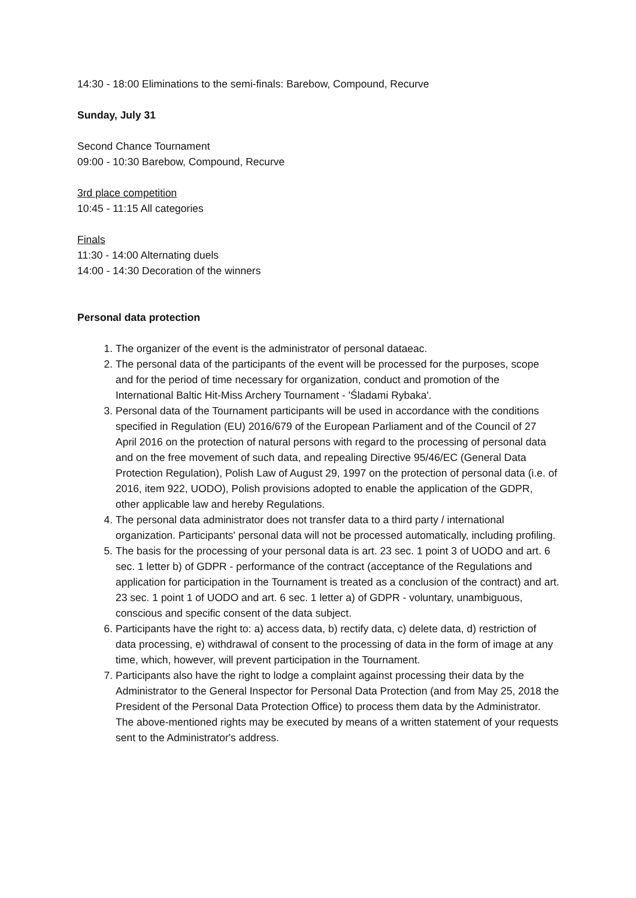14:30 - 18:00 Eliminations to the semi-finals: Barebow, Compound, Recurve
Sunday, July 31
Second Chance Tournament
09:00 - 10:30 Barebow, Compound, Recurve
3rd place competition
10:45 - 11:15 All categories
Finals
11:30 - 14:00 Alternating duels
14:00 - 14:30 Decoration of the winners
Personal data protection
1. The organizer of the event is the administrator of personal dataeac.
2. The personal data of the participants of the event will be processed for the purposes, scope and for the period of time necessary for organization, conduct and promotion of the International Baltic Hit-Miss Archery Tournament - 'Śladami Rybaka'.
3. Personal data of the Tournament participants will be used in accordance with the conditions specified in Regulation (EU) 2016/679 of the European Parliament and of the Council of 27 April 2016 on the protection of natural persons with regard to the processing of personal data and on the free movement of such data, and repealing Directive 95/46/EC (General Data Protection Regulation), Polish Law of August 29, 1997 on the protection of personal data (i.e. of 2016, item 922, UODO), Polish provisions adopted to enable the application of the GDPR, other applicable law and hereby Regulations.
4. The personal data administrator does not transfer data to a third party / international organization. Participants' personal data will not be processed automatically, including profiling.
5. The basis for the processing of your personal data is art. 23 sec. 1 point 3 of UODO and art. 6 sec. 1 letter b) of GDPR - performance of the contract (acceptance of the Regulations and application for participation in the Tournament is treated as a conclusion of the contract) and art. 23 sec. 1 point 1 of UODO and art. 6 sec. 1 letter a) of GDPR - voluntary, unambiguous, conscious and specific consent of the data subject.
6. Participants have the right to: a) access data, b) rectify data, c) delete data, d) restriction of data processing, e) withdrawal of consent to the processing of data in the form of image at any time, which, however, will prevent participation in the Tournament.
7. Participants also have the right to lodge a complaint against processing their data by the Administrator to the General Inspector for Personal Data Protection (and from May 25, 2018 the President of the Personal Data Protection Office) to process them data by the Administrator. The above-mentioned rights may be executed by means of a written statement of your requests sent to the Administrator's address.